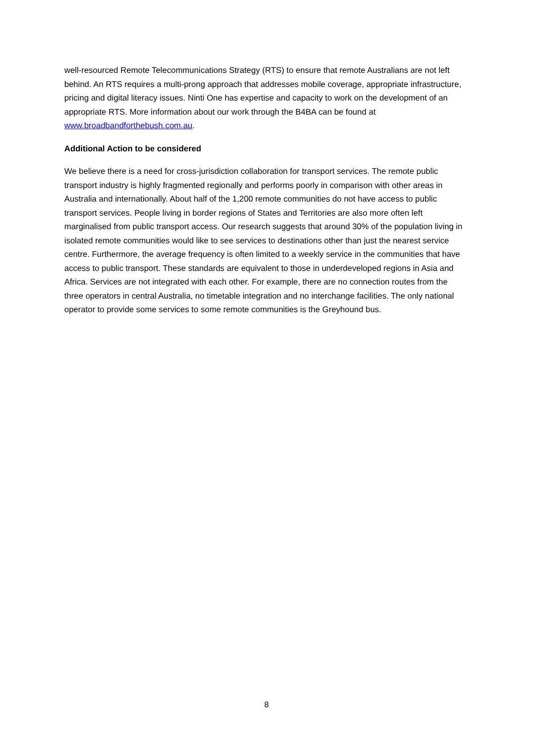well-resourced Remote Telecommunications Strategy (RTS) to ensure that remote Australians are not left behind. An RTS requires a multi-prong approach that addresses mobile coverage, appropriate infrastructure, pricing and digital literacy issues. Ninti One has expertise and capacity to work on the development of an appropriate RTS. More information about our work through the B4BA can be found at www.broadbandforthebush.com.au.
Additional Action to be considered
We believe there is a need for cross-jurisdiction collaboration for transport services. The remote public transport industry is highly fragmented regionally and performs poorly in comparison with other areas in Australia and internationally. About half of the 1,200 remote communities do not have access to public transport services. People living in border regions of States and Territories are also more often left marginalised from public transport access. Our research suggests that around 30% of the population living in isolated remote communities would like to see services to destinations other than just the nearest service centre. Furthermore, the average frequency is often limited to a weekly service in the communities that have access to public transport. These standards are equivalent to those in underdeveloped regions in Asia and Africa. Services are not integrated with each other. For example, there are no connection routes from the three operators in central Australia, no timetable integration and no interchange facilities. The only national operator to provide some services to some remote communities is the Greyhound bus.
8